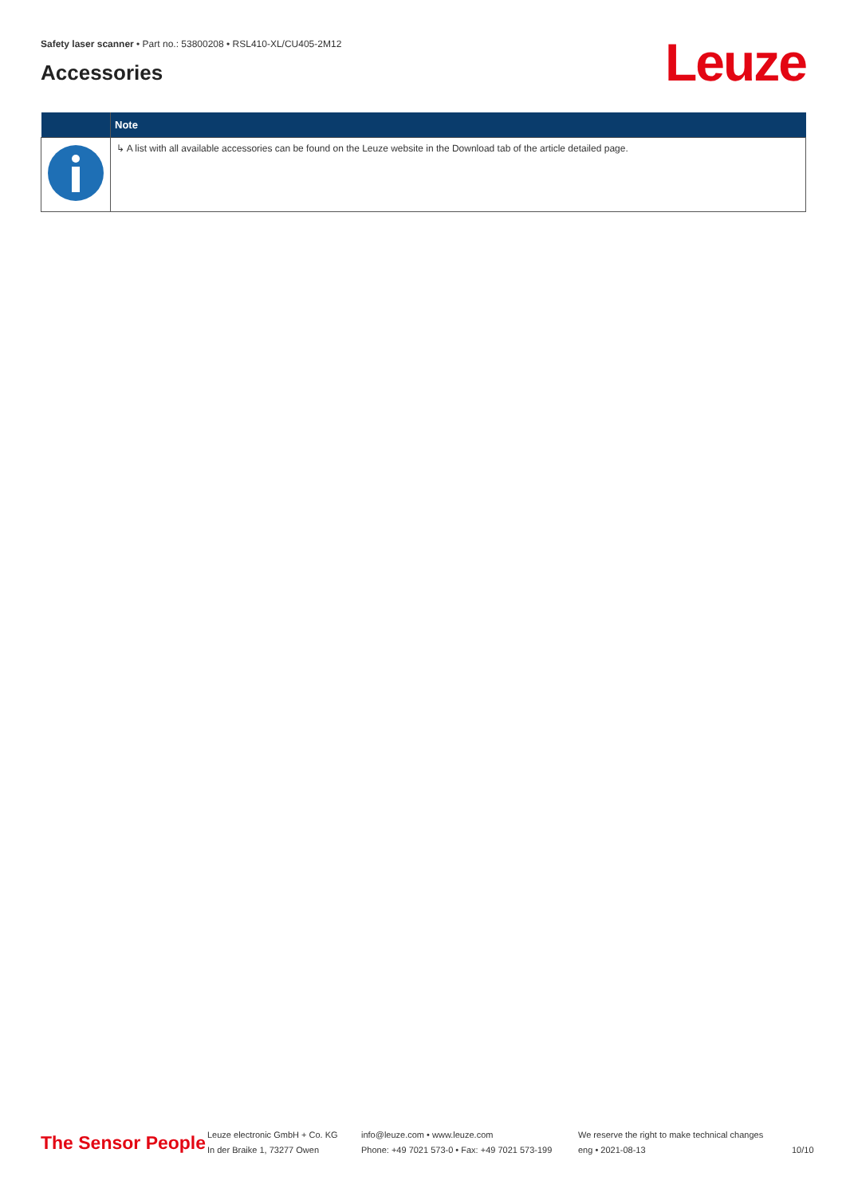Safety laser scanner • Part no.: 53800208 • RSL410-XL/CU405-2M12
Accessories Leuze
| | Note |
| --- | --- |
| | ↳ A list with all available accessories can be found on the Leuze website in the Download tab of the article detailed page. |
The Sensor People
Leuze electronic GmbH + Co. KG
In der Braike 1, 73277 Owen
info@leuze.com • www.leuze.com
Phone: +49 7021 573-0 • Fax: +49 7021 573-199
We reserve the right to make technical changes
eng • 2021-08-13
10/10